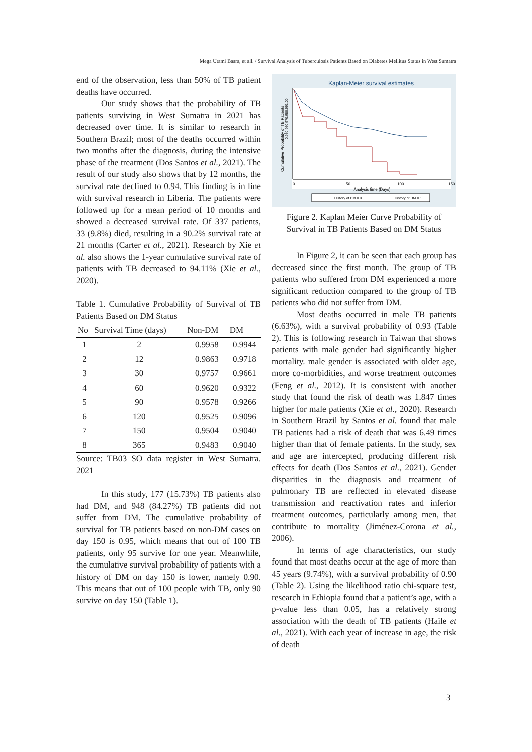Mega Utami Basra, et all. / Survival Analysis of Tuberculosis Patients Based on Diabetes Mellitus Status in West Sumatra
end of the observation, less than 50% of TB patient deaths have occurred.
Our study shows that the probability of TB patients surviving in West Sumatra in 2021 has decreased over time. It is similar to research in Southern Brazil; most of the deaths occurred within two months after the diagnosis, during the intensive phase of the treatment (Dos Santos et al., 2021). The result of our study also shows that by 12 months, the survival rate declined to 0.94. This finding is in line with survival research in Liberia. The patients were followed up for a mean period of 10 months and showed a decreased survival rate. Of 337 patients, 33 (9.8%) died, resulting in a 90.2% survival rate at 21 months (Carter et al., 2021). Research by Xie et al. also shows the 1-year cumulative survival rate of patients with TB decreased to 94.11% (Xie et al., 2020).
Table 1. Cumulative Probability of Survival of TB Patients Based on DM Status
| No | Survival Time (days) | Non-DM | DM |
| --- | --- | --- | --- |
| 1 | 2 | 0.9958 | 0.9944 |
| 2 | 12 | 0.9863 | 0.9718 |
| 3 | 30 | 0.9757 | 0.9661 |
| 4 | 60 | 0.9620 | 0.9322 |
| 5 | 90 | 0.9578 | 0.9266 |
| 6 | 120 | 0.9525 | 0.9096 |
| 7 | 150 | 0.9504 | 0.9040 |
| 8 | 365 | 0.9483 | 0.9040 |
Source: TB03 SO data register in West Sumatra. 2021
In this study, 177 (15.73%) TB patients also had DM, and 948 (84.27%) TB patients did not suffer from DM. The cumulative probability of survival for TB patients based on non-DM cases on day 150 is 0.95, which means that out of 100 TB patients, only 95 survive for one year. Meanwhile, the cumulative survival probability of patients with a history of DM on day 150 is lower, namely 0.90. This means that out of 100 people with TB, only 90 survive on day 150 (Table 1).
Kaplan-Meier survival estimates
Cumulative Probability of TB Patients
0.950.960.970.980.991.00
0
50
100
150
Analysis time (Days)
History of DM = 0
History of DM = 1
Figure 2. Kaplan Meier Curve Probability of Survival in TB Patients Based on DM Status
In Figure 2, it can be seen that each group has decreased since the first month. The group of TB patients who suffered from DM experienced a more significant reduction compared to the group of TB patients who did not suffer from DM.
Most deaths occurred in male TB patients (6.63%), with a survival probability of 0.93 (Table 2). This is following research in Taiwan that shows patients with male gender had significantly higher mortality. male gender is associated with older age, more co-morbidities, and worse treatment outcomes (Feng et al., 2012). It is consistent with another study that found the risk of death was 1.847 times higher for male patients (Xie et al., 2020). Research in Southern Brazil by Santos et al. found that male TB patients had a risk of death that was 6.49 times higher than that of female patients. In the study, sex and age are intercepted, producing different risk effects for death (Dos Santos et al., 2021). Gender disparities in the diagnosis and treatment of pulmonary TB are reflected in elevated disease transmission and reactivation rates and inferior treatment outcomes, particularly among men, that contribute to mortality (Jiménez-Corona et al., 2006).
In terms of age characteristics, our study found that most deaths occur at the age of more than 45 years (9.74%), with a survival probability of 0.90 (Table 2). Using the likelihood ratio chi-square test, research in Ethiopia found that a patient’s age, with a p-value less than 0.05, has a relatively strong association with the death of TB patients (Haile et al., 2021). With each year of increase in age, the risk of death
3